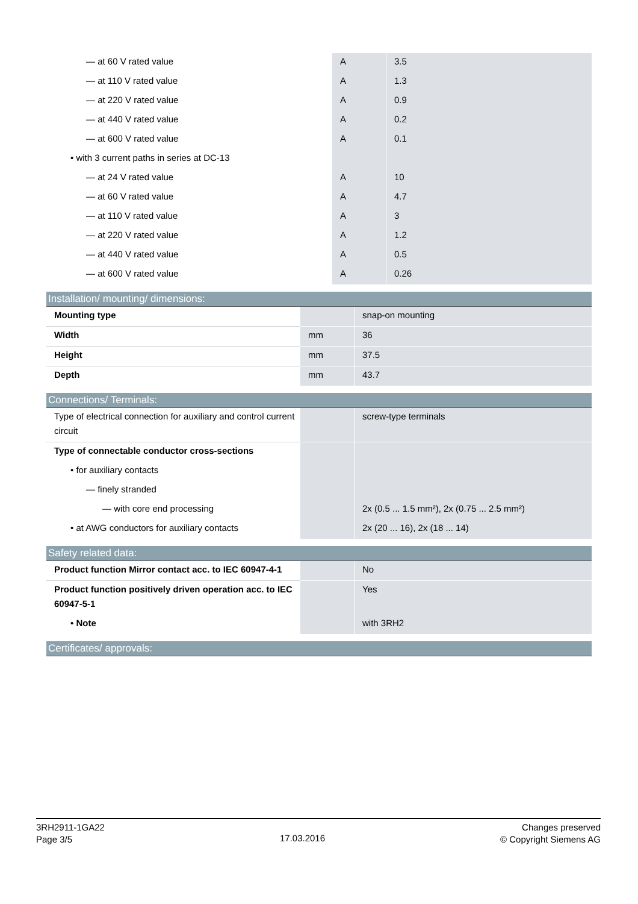| — at 60 V rated value | A | 3.5 |
| — at 110 V rated value | A | 1.3 |
| — at 220 V rated value | A | 0.9 |
| — at 440 V rated value | A | 0.2 |
| — at 600 V rated value | A | 0.1 |
| • with 3 current paths in series at DC-13 | | |
| — at 24 V rated value | A | 10 |
| — at 60 V rated value | A | 4.7 |
| — at 110 V rated value | A | 3 |
| — at 220 V rated value | A | 1.2 |
| — at 440 V rated value | A | 0.5 |
| — at 600 V rated value | A | 0.26 |
Installation/ mounting/ dimensions:
| Mounting type | | snap-on mounting |
| Width | mm | 36 |
| Height | mm | 37.5 |
| Depth | mm | 43.7 |
Connections/ Terminals:
| Type of electrical connection for auxiliary and control current circuit | | screw-type terminals |
| Type of connectable conductor cross-sections | | |
| • for auxiliary contacts | | |
| — finely stranded | | |
| — with core end processing | | 2x (0.5 ... 1.5 mm²), 2x (0.75 ... 2.5 mm²) |
| • at AWG conductors for auxiliary contacts | | 2x (20 ... 16), 2x (18 ... 14) |
Safety related data:
| Product function Mirror contact acc. to IEC 60947-4-1 | | No |
| Product function positively driven operation acc. to IEC 60947-5-1 | | Yes |
| • Note | | with 3RH2 |
Certificates/ approvals:
3RH2911-1GA22
Page 3/5
17.03.2016
Changes preserved
© Copyright Siemens AG